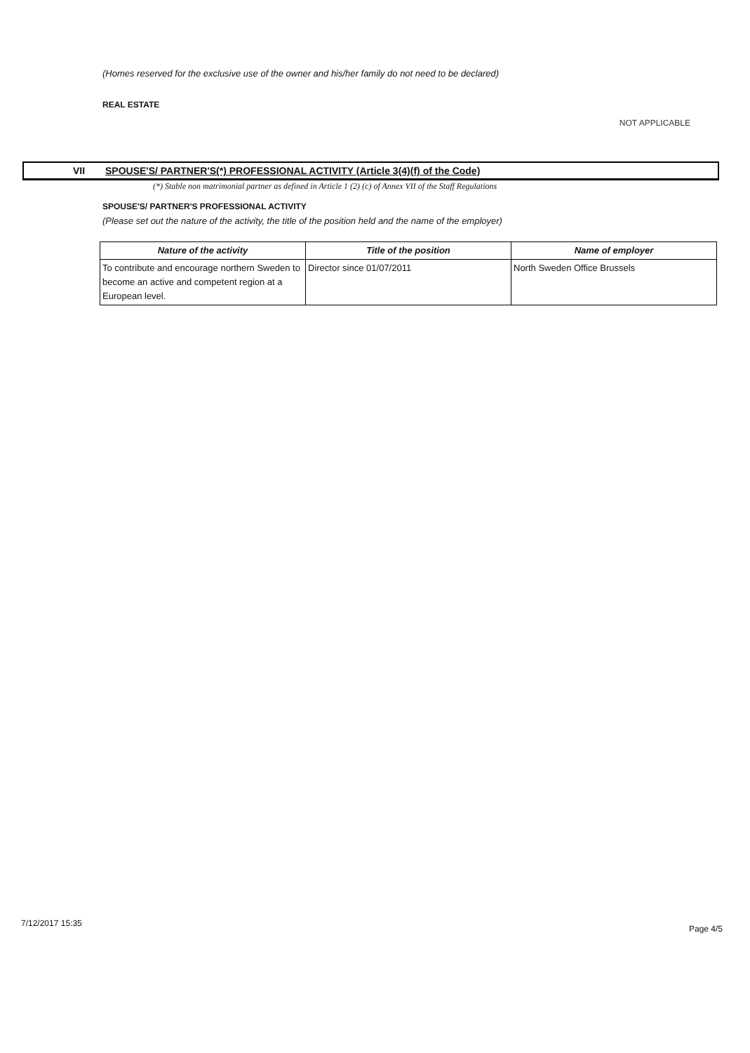(Homes reserved for the exclusive use of the owner and his/her family do not need to be declared)
REAL ESTATE
NOT APPLICABLE
VII SPOUSE'S/ PARTNER'S(*) PROFESSIONAL ACTIVITY (Article 3(4)(f) of the Code)
(*) Stable non matrimonial partner as defined in Article 1 (2) (c) of Annex VII of the Staff Regulations
SPOUSE'S/ PARTNER'S PROFESSIONAL ACTIVITY
(Please set out the nature of the activity, the title of the position held and the name of the employer)
| Nature of the activity | Title of the position | Name of employer |
| --- | --- | --- |
| To contribute and encourage northern Sweden to become an active and competent region at a European level. | Director since 01/07/2011 | North Sweden Office Brussels |
7/12/2017 15:35 Page 4/5